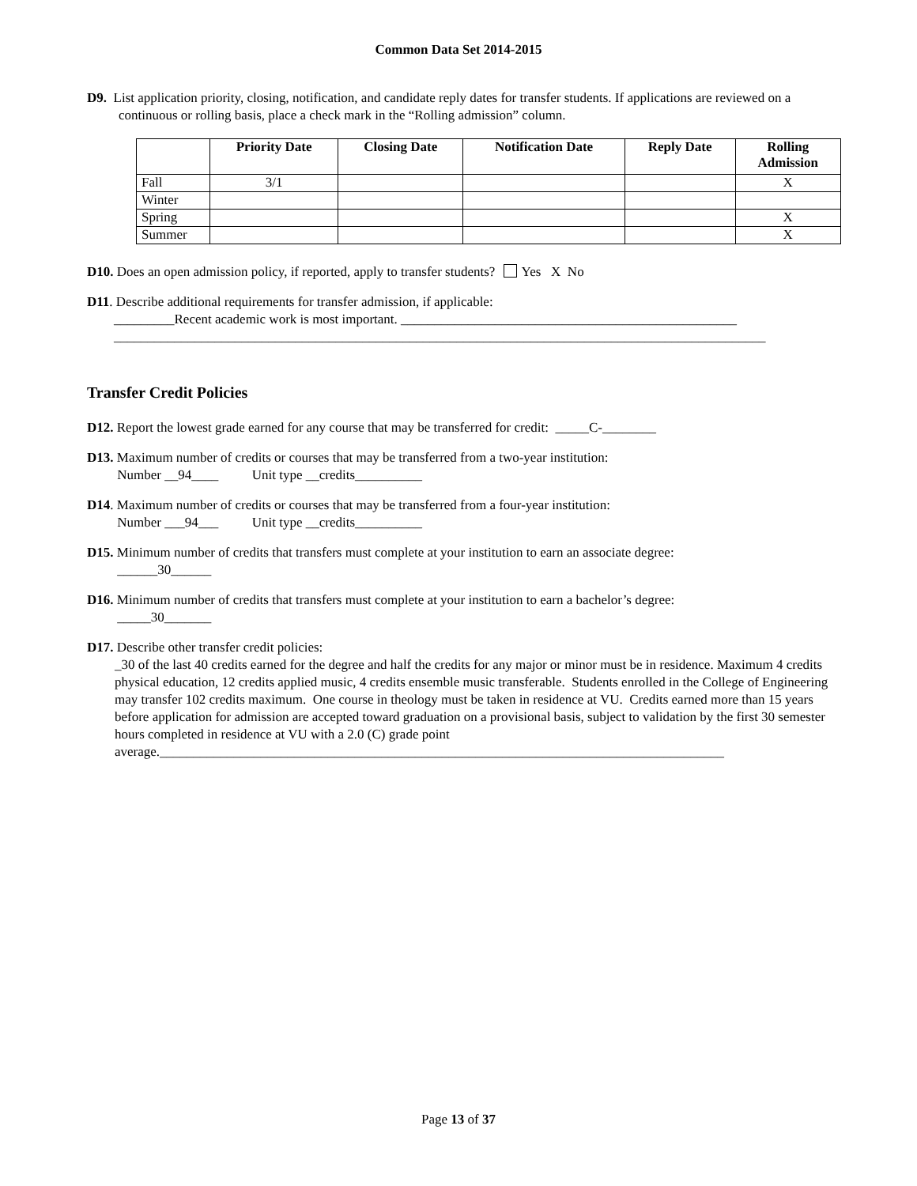Common Data Set 2014-2015
D9. List application priority, closing, notification, and candidate reply dates for transfer students. If applications are reviewed on a continuous or rolling basis, place a check mark in the “Rolling admission” column.
| | Priority Date | Closing Date | Notification Date | Reply Date | Rolling Admission |
| --- | --- | --- | --- | --- | --- |
| Fall | 3/1 | | | | X |
| Winter | | | | | |
| Spring | | | | | X |
| Summer | | | | | X |
D10. Does an open admission policy, if reported, apply to transfer students? Yes X No
D11. Describe additional requirements for transfer admission, if applicable:
_________Recent academic work is most important. __________________________________________________
_________________________________________________________________________________________________
Transfer Credit Policies
D12. Report the lowest grade earned for any course that may be transferred for credit: _____C-________
D13. Maximum number of credits or courses that may be transferred from a two-year institution:
Number __94____ Unit type __credits__________
D14. Maximum number of credits or courses that may be transferred from a four-year institution:
Number ___94___ Unit type __credits__________
D15. Minimum number of credits that transfers must complete at your institution to earn an associate degree:
______30______
D16. Minimum number of credits that transfers must complete at your institution to earn a bachelor’s degree:
_____30_______
D17. Describe other transfer credit policies:
_30 of the last 40 credits earned for the degree and half the credits for any major or minor must be in residence. Maximum 4 credits physical education, 12 credits applied music, 4 credits ensemble music transferable. Students enrolled in the College of Engineering may transfer 102 credits maximum. One course in theology must be taken in residence at VU. Credits earned more than 15 years before application for admission are accepted toward graduation on a provisional basis, subject to validation by the first 30 semester hours completed in residence at VU with a 2.0 (C) grade point average.____________________________________________________________________________________
Page 13 of 37